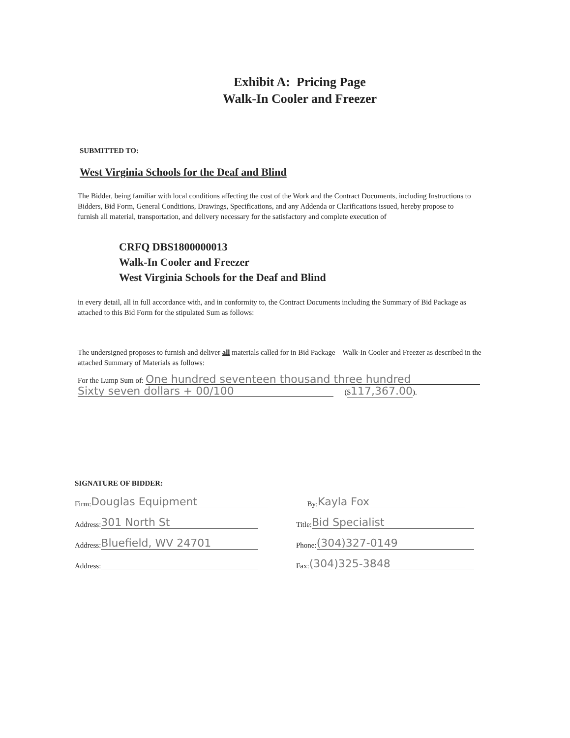Exhibit A: Pricing Page
Walk-In Cooler and Freezer
SUBMITTED TO:
West Virginia Schools for the Deaf and Blind
The Bidder, being familiar with local conditions affecting the cost of the Work and the Contract Documents, including Instructions to Bidders, Bid Form, General Conditions, Drawings, Specifications, and any Addenda or Clarifications issued, hereby propose to furnish all material, transportation, and delivery necessary for the satisfactory and complete execution of
CRFQ DBS1800000013
Walk-In Cooler and Freezer
West Virginia Schools for the Deaf and Blind
in every detail, all in full accordance with, and in conformity to, the Contract Documents including the Summary of Bid Package as attached to this Bid Form for the stipulated Sum as follows:
The undersigned proposes to furnish and deliver all materials called for in Bid Package – Walk-In Cooler and Freezer as described in the attached Summary of Materials as follows:
For the Lump Sum of: One hundred seventeen thousand three hundred
Sixty seven dollars + 00/100 ($117,367.00).
SIGNATURE OF BIDDER:
Firm: Douglas Equipment
Address: 301 North St
Address: Bluefield, WV 24701
Address:
By: Kayla Fox
Title: Bid Specialist
Phone: (304)327-0149
Fax: (304)325-3848